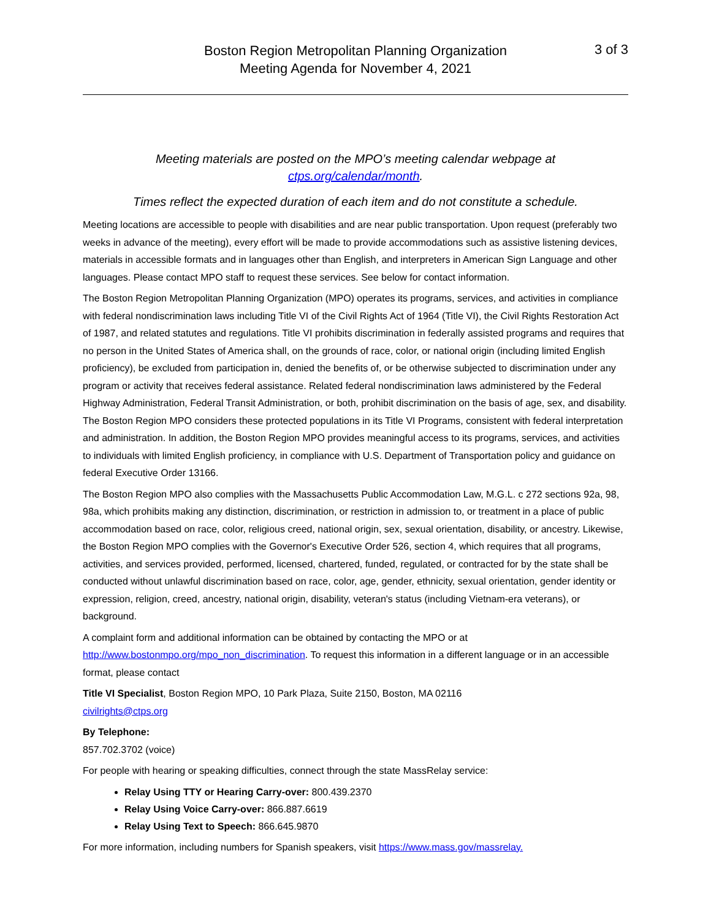Boston Region Metropolitan Planning Organization
Meeting Agenda for November 4, 2021
3 of 3
Meeting materials are posted on the MPO’s meeting calendar webpage at
ctps.org/calendar/month.
Times reflect the expected duration of each item and do not constitute a schedule.
Meeting locations are accessible to people with disabilities and are near public transportation. Upon request (preferably two weeks in advance of the meeting), every effort will be made to provide accommodations such as assistive listening devices, materials in accessible formats and in languages other than English, and interpreters in American Sign Language and other languages. Please contact MPO staff to request these services. See below for contact information.
The Boston Region Metropolitan Planning Organization (MPO) operates its programs, services, and activities in compliance with federal nondiscrimination laws including Title VI of the Civil Rights Act of 1964 (Title VI), the Civil Rights Restoration Act of 1987, and related statutes and regulations. Title VI prohibits discrimination in federally assisted programs and requires that no person in the United States of America shall, on the grounds of race, color, or national origin (including limited English proficiency), be excluded from participation in, denied the benefits of, or be otherwise subjected to discrimination under any program or activity that receives federal assistance. Related federal nondiscrimination laws administered by the Federal Highway Administration, Federal Transit Administration, or both, prohibit discrimination on the basis of age, sex, and disability. The Boston Region MPO considers these protected populations in its Title VI Programs, consistent with federal interpretation and administration. In addition, the Boston Region MPO provides meaningful access to its programs, services, and activities to individuals with limited English proficiency, in compliance with U.S. Department of Transportation policy and guidance on federal Executive Order 13166.
The Boston Region MPO also complies with the Massachusetts Public Accommodation Law, M.G.L. c 272 sections 92a, 98, 98a, which prohibits making any distinction, discrimination, or restriction in admission to, or treatment in a place of public accommodation based on race, color, religious creed, national origin, sex, sexual orientation, disability, or ancestry. Likewise, the Boston Region MPO complies with the Governor's Executive Order 526, section 4, which requires that all programs, activities, and services provided, performed, licensed, chartered, funded, regulated, or contracted for by the state shall be conducted without unlawful discrimination based on race, color, age, gender, ethnicity, sexual orientation, gender identity or expression, religion, creed, ancestry, national origin, disability, veteran's status (including Vietnam-era veterans), or background.
A complaint form and additional information can be obtained by contacting the MPO or at http://www.bostonmpo.org/mpo_non_discrimination. To request this information in a different language or in an accessible format, please contact
Title VI Specialist, Boston Region MPO, 10 Park Plaza, Suite 2150, Boston, MA 02116
civilrights@ctps.org
By Telephone:
857.702.3702 (voice)
For people with hearing or speaking difficulties, connect through the state MassRelay service:
Relay Using TTY or Hearing Carry-over: 800.439.2370
Relay Using Voice Carry-over: 866.887.6619
Relay Using Text to Speech: 866.645.9870
For more information, including numbers for Spanish speakers, visit https://www.mass.gov/massrelay.